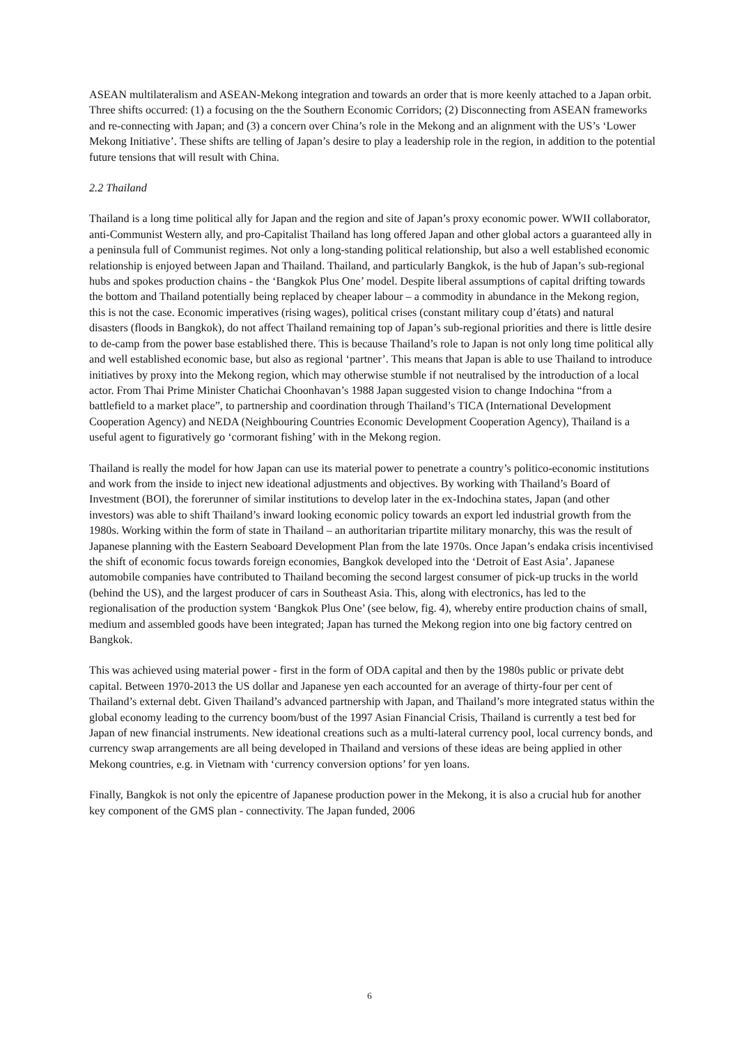ASEAN multilateralism and ASEAN-Mekong integration and towards an order that is more keenly attached to a Japan orbit. Three shifts occurred: (1) a focusing on the the Southern Economic Corridors; (2) Disconnecting from ASEAN frameworks and re-connecting with Japan; and (3) a concern over China’s role in the Mekong and an alignment with the US’s ‘Lower Mekong Initiative’. These shifts are telling of Japan’s desire to play a leadership role in the region, in addition to the potential future tensions that will result with China.
2.2 Thailand
Thailand is a long time political ally for Japan and the region and site of Japan’s proxy economic power. WWII collaborator, anti-Communist Western ally, and pro-Capitalist Thailand has long offered Japan and other global actors a guaranteed ally in a peninsula full of Communist regimes. Not only a long-standing political relationship, but also a well established economic relationship is enjoyed between Japan and Thailand. Thailand, and particularly Bangkok, is the hub of Japan’s sub-regional hubs and spokes production chains - the ‘Bangkok Plus One’ model. Despite liberal assumptions of capital drifting towards the bottom and Thailand potentially being replaced by cheaper labour – a commodity in abundance in the Mekong region, this is not the case. Economic imperatives (rising wages), political crises (constant military coup d’états) and natural disasters (floods in Bangkok), do not affect Thailand remaining top of Japan’s sub-regional priorities and there is little desire to de-camp from the power base established there. This is because Thailand’s role to Japan is not only long time political ally and well established economic base, but also as regional ‘partner’. This means that Japan is able to use Thailand to introduce initiatives by proxy into the Mekong region, which may otherwise stumble if not neutralised by the introduction of a local actor. From Thai Prime Minister Chatichai Choonhavan’s 1988 Japan suggested vision to change Indochina “from a battlefield to a market place”, to partnership and coordination through Thailand’s TICA (International Development Cooperation Agency) and NEDA (Neighbouring Countries Economic Development Cooperation Agency), Thailand is a useful agent to figuratively go ‘cormorant fishing’ with in the Mekong region.
Thailand is really the model for how Japan can use its material power to penetrate a country’s politico-economic institutions and work from the inside to inject new ideational adjustments and objectives. By working with Thailand’s Board of Investment (BOI), the forerunner of similar institutions to develop later in the ex-Indochina states, Japan (and other investors) was able to shift Thailand’s inward looking economic policy towards an export led industrial growth from the 1980s. Working within the form of state in Thailand – an authoritarian tripartite military monarchy, this was the result of Japanese planning with the Eastern Seaboard Development Plan from the late 1970s. Once Japan’s endaka crisis incentivised the shift of economic focus towards foreign economies, Bangkok developed into the ‘Detroit of East Asia’. Japanese automobile companies have contributed to Thailand becoming the second largest consumer of pick-up trucks in the world (behind the US), and the largest producer of cars in Southeast Asia. This, along with electronics, has led to the regionalisation of the production system ‘Bangkok Plus One’ (see below, fig. 4), whereby entire production chains of small, medium and assembled goods have been integrated; Japan has turned the Mekong region into one big factory centred on Bangkok.
This was achieved using material power - first in the form of ODA capital and then by the 1980s public or private debt capital. Between 1970-2013 the US dollar and Japanese yen each accounted for an average of thirty-four per cent of Thailand’s external debt. Given Thailand’s advanced partnership with Japan, and Thailand’s more integrated status within the global economy leading to the currency boom/bust of the 1997 Asian Financial Crisis, Thailand is currently a test bed for Japan of new financial instruments. New ideational creations such as a multi-lateral currency pool, local currency bonds, and currency swap arrangements are all being developed in Thailand and versions of these ideas are being applied in other Mekong countries, e.g. in Vietnam with ‘currency conversion options’ for yen loans.
Finally, Bangkok is not only the epicentre of Japanese production power in the Mekong, it is also a crucial hub for another key component of the GMS plan - connectivity. The Japan funded, 2006
6